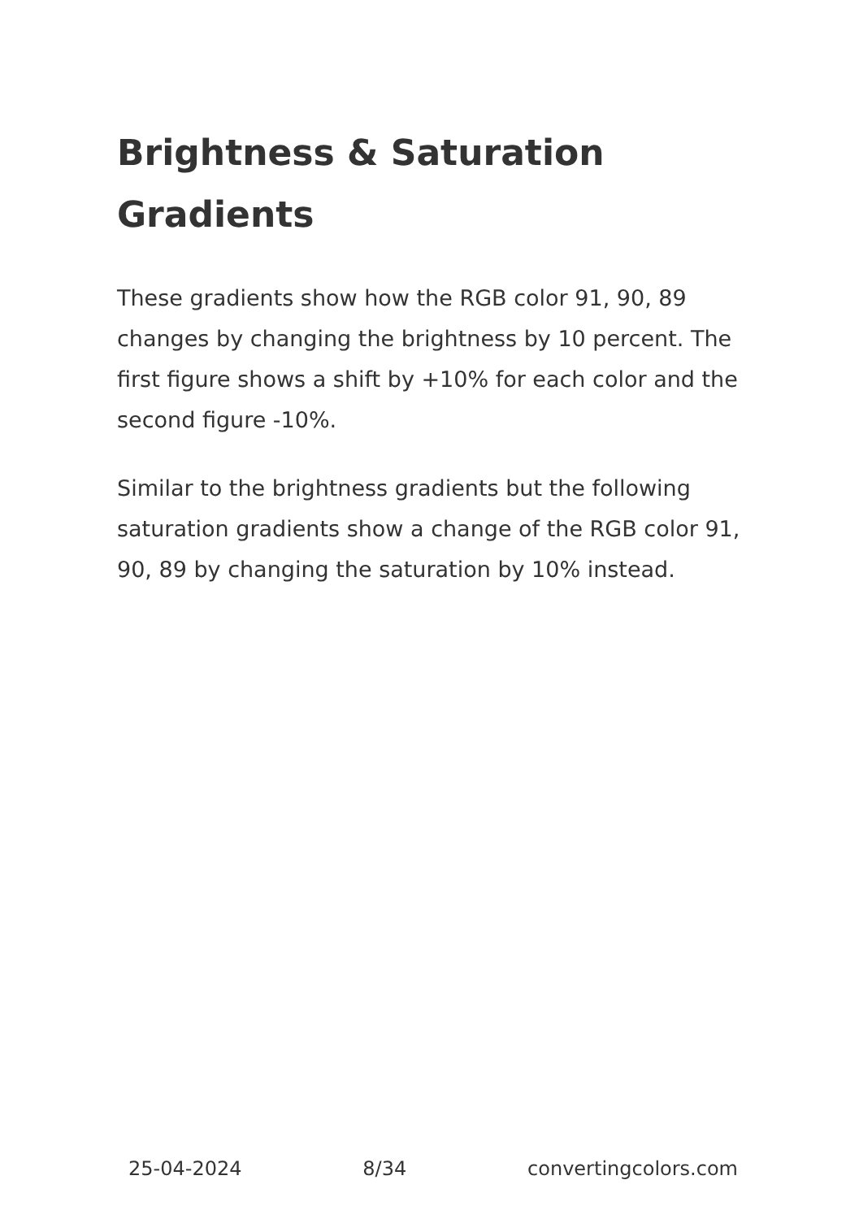Brightness & Saturation Gradients
These gradients show how the RGB color 91, 90, 89 changes by changing the brightness by 10 percent. The first figure shows a shift by +10% for each color and the second figure -10%.
Similar to the brightness gradients but the following saturation gradients show a change of the RGB color 91, 90, 89 by changing the saturation by 10% instead.
25-04-2024 8/34 convertingcolors.com